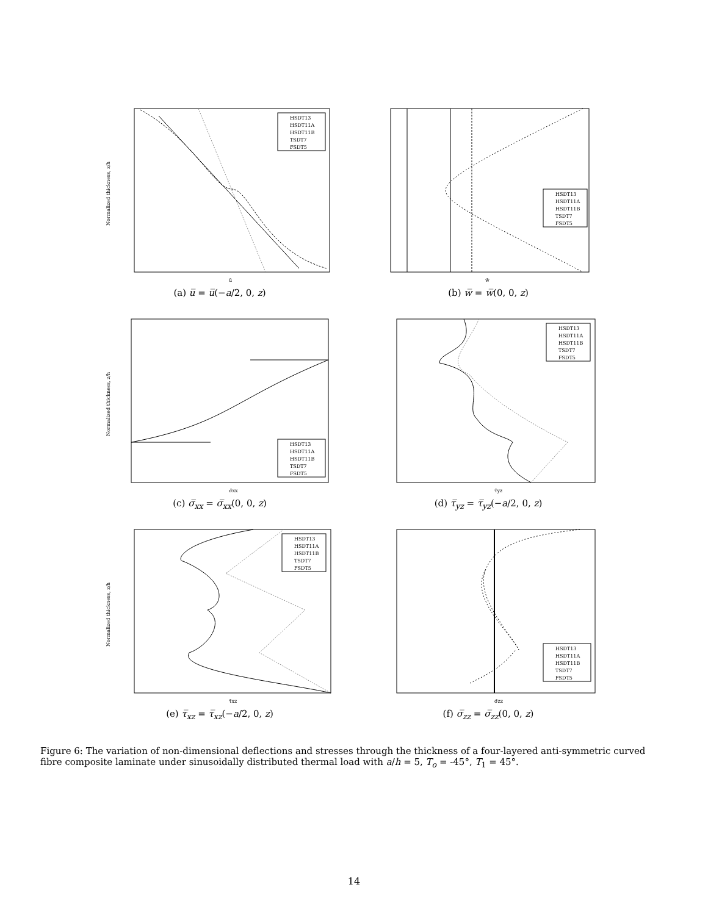Normalized thickness, z/h
ū
HSDT13
HSDT11A
HSDT11B
TSDT7
FSDT5
(a) u̅ = u̅(−a/2, 0, z)
w̄
HSDT13
HSDT11A
HSDT11B
TSDT7
FSDT5
(b) w̅ = w̅(0, 0, z)
Normalized thickness, z/h
σ̄xx
HSDT13
HSDT11A
HSDT11B
TSDT7
FSDT5
(c) σ̅<sub>xx</sub> = σ̅<sub>xx</sub>(0, 0, z)
τ̄yz
HSDT13
HSDT11A
HSDT11B
TSDT7
FSDT5
(d) τ̅<sub>yz</sub> = τ̅<sub>yz</sub>(−a/2, 0, z)
Normalized thickness, z/h
τ̄xz
HSDT13
HSDT11A
HSDT11B
TSDT7
FSDT5
(e) τ̅<sub>xz</sub> = τ̅<sub>xz</sub>(−a/2, 0, z)
σ̄zz
HSDT13
HSDT11A
HSDT11B
TSDT7
FSDT5
(f) σ̅<sub>zz</sub> = σ̅<sub>zz</sub>(0, 0, z)
Figure 6: The variation of non-dimensional deflections and stresses through the thickness of a four-layered anti-symmetric curved fibre composite laminate under sinusoidally distributed thermal load with a/h = 5, T<sub>o</sub> = -45°, T<sub>1</sub> = 45°.
14